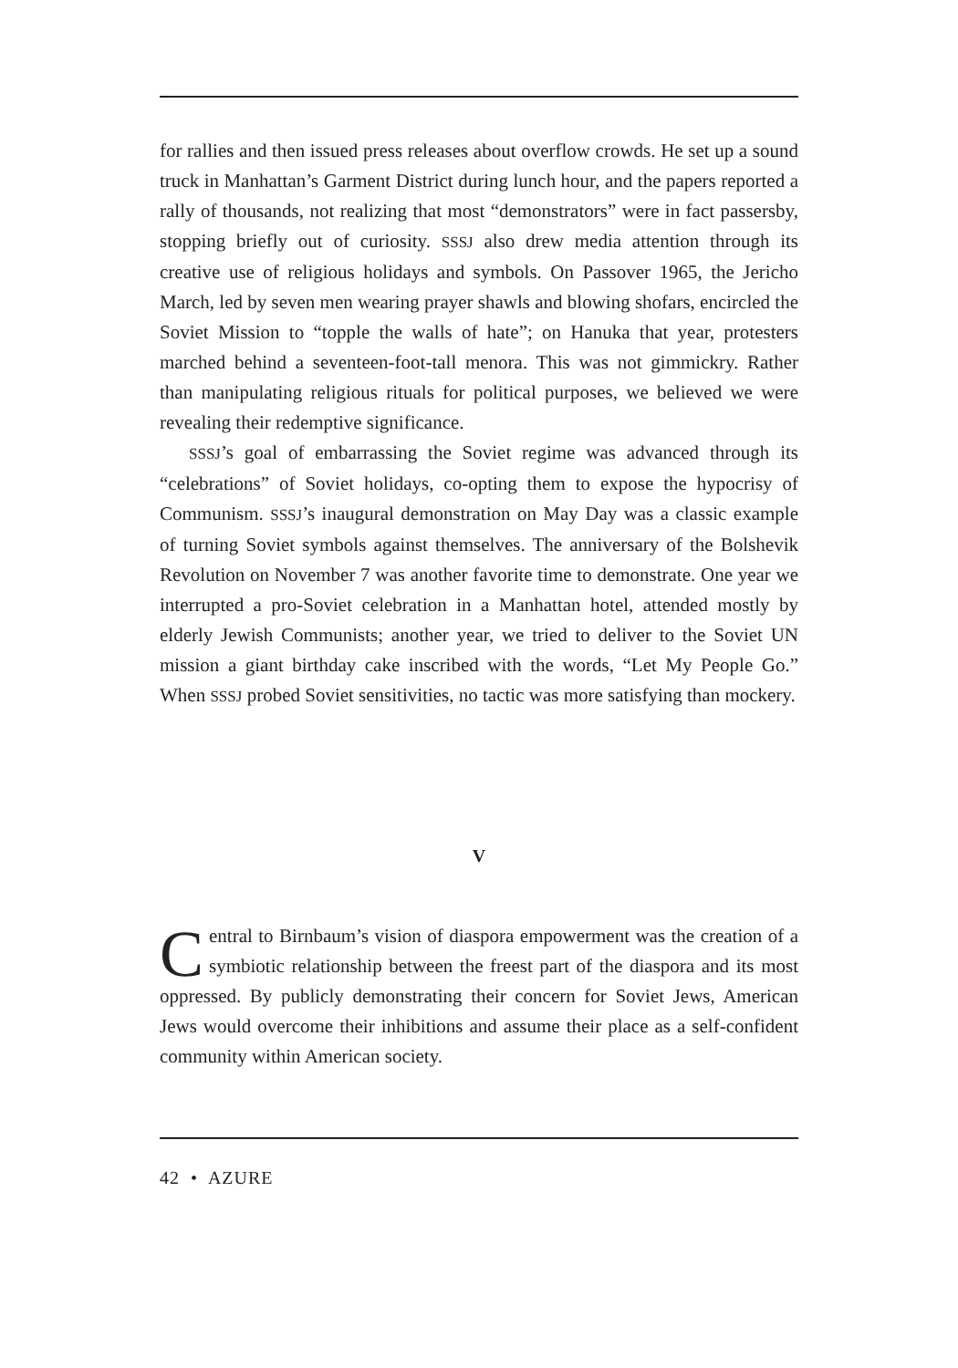for rallies and then issued press releases about overflow crowds. He set up a sound truck in Manhattan’s Garment District during lunch hour, and the papers reported a rally of thousands, not realizing that most “demonstrators” were in fact passersby, stopping briefly out of curiosity. SSSJ also drew media attention through its creative use of religious holidays and symbols. On Passover 1965, the Jericho March, led by seven men wearing prayer shawls and blowing shofars, encircled the Soviet Mission to “topple the walls of hate”; on Hanuka that year, protesters marched behind a seventeen-foot-tall menora. This was not gimmickry. Rather than manipulating religious rituals for political purposes, we believed we were revealing their redemptive significance.
SSSJ’s goal of embarrassing the Soviet regime was advanced through its “celebrations” of Soviet holidays, co-opting them to expose the hypocrisy of Communism. SSSJ’s inaugural demonstration on May Day was a classic example of turning Soviet symbols against themselves. The anniversary of the Bolshevik Revolution on November 7 was another favorite time to demonstrate. One year we interrupted a pro-Soviet celebration in a Manhattan hotel, attended mostly by elderly Jewish Communists; another year, we tried to deliver to the Soviet UN mission a giant birthday cake inscribed with the words, “Let My People Go.” When SSSJ probed Soviet sensitivities, no tactic was more satisfying than mockery.
V
Central to Birnbaum’s vision of diaspora empowerment was the creation of a symbiotic relationship between the freest part of the diaspora and its most oppressed. By publicly demonstrating their concern for Soviet Jews, American Jews would overcome their inhibitions and assume their place as a self-confident community within American society.
42 • AZURE